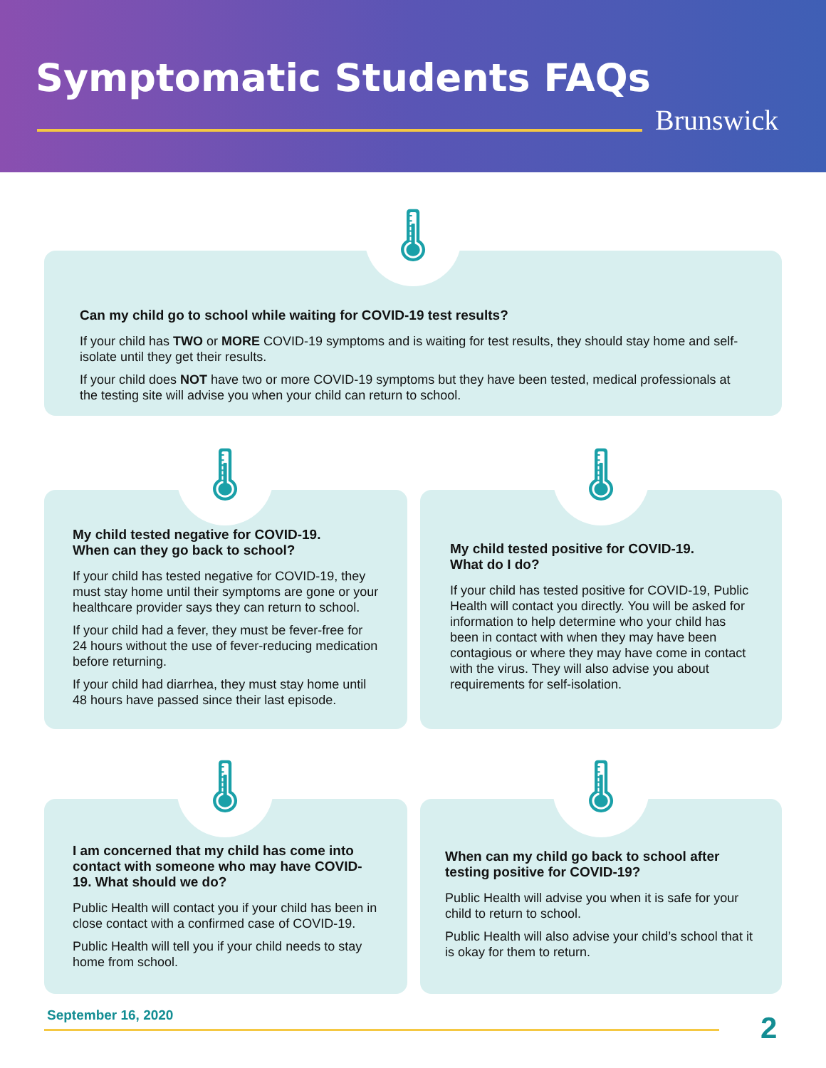Symptomatic Students FAQs
Brunswick
Can my child go to school while waiting for COVID-19 test results?
If your child has TWO or MORE COVID-19 symptoms and is waiting for test results, they should stay home and self-isolate until they get their results.
If your child does NOT have two or more COVID-19 symptoms but they have been tested, medical professionals at the testing site will advise you when your child can return to school.
🌡
My child tested negative for COVID-19.
When can they go back to school?
If your child has tested negative for COVID-19, they must stay home until their symptoms are gone or your healthcare provider says they can return to school.
If your child had a fever, they must be fever-free for 24 hours without the use of fever-reducing medication before returning.
If your child had diarrhea, they must stay home until 48 hours have passed since their last episode.
🌡
My child tested positive for COVID-19.
What do I do?
If your child has tested positive for COVID-19, Public Health will contact you directly. You will be asked for information to help determine who your child has been in contact with when they may have been contagious or where they may have come in contact with the virus. They will also advise you about requirements for self-isolation.
🌡
I am concerned that my child has come into contact with someone who may have COVID-19. What should we do?
Public Health will contact you if your child has been in close contact with a confirmed case of COVID-19.
Public Health will tell you if your child needs to stay home from school.
🌡
When can my child go back to school after testing positive for COVID-19?
Public Health will advise you when it is safe for your child to return to school.
Public Health will also advise your child’s school that it is okay for them to return.
🌡
September 16, 2020 2